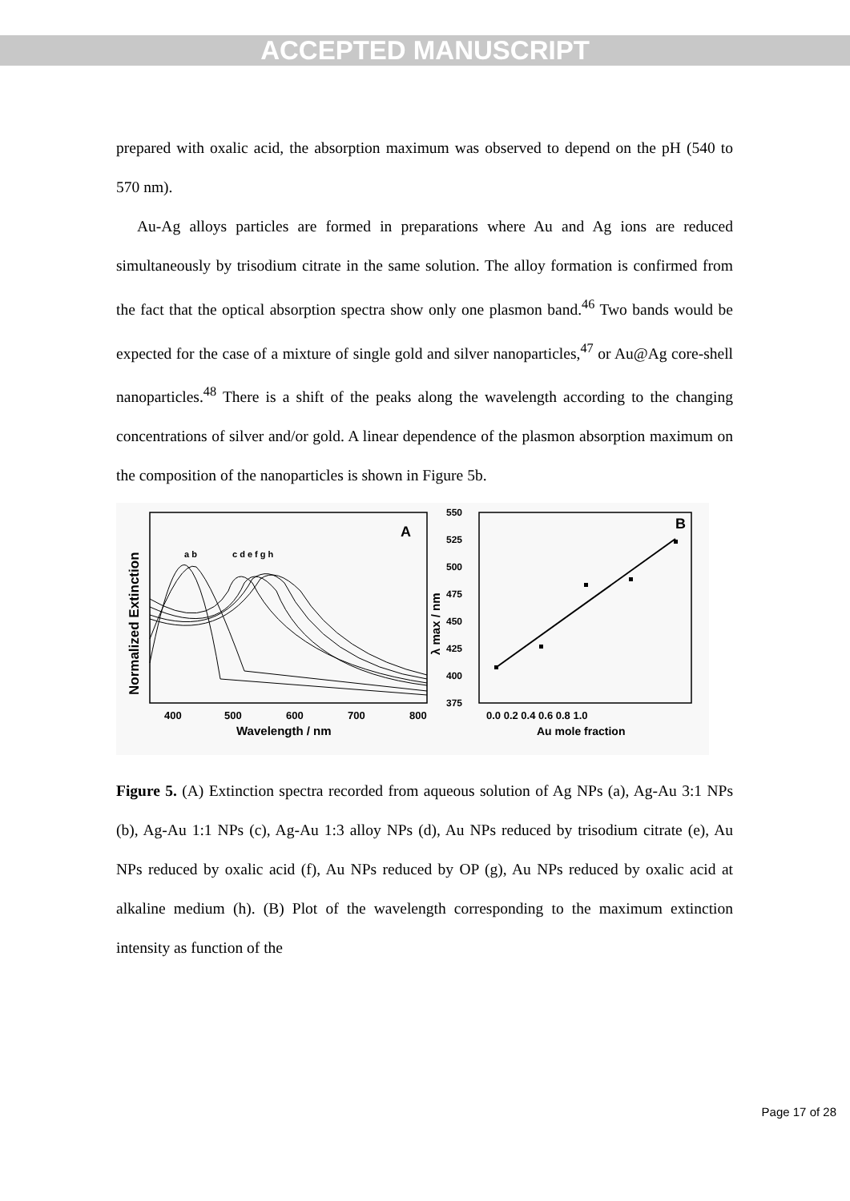ACCEPTED MANUSCRIPT
prepared with oxalic acid, the absorption maximum was observed to depend on the pH (540 to 570 nm).
Au-Ag alloys particles are formed in preparations where Au and Ag ions are reduced simultaneously by trisodium citrate in the same solution. The alloy formation is confirmed from the fact that the optical absorption spectra show only one plasmon band.<sup>46</sup> Two bands would be expected for the case of a mixture of single gold and silver nanoparticles,<sup>47</sup> or Au@Ag core-shell nanoparticles.<sup>48</sup> There is a shift of the peaks along the wavelength according to the changing concentrations of silver and/or gold. A linear dependence of the plasmon absorption maximum on the composition of the nanoparticles is shown in Figure 5b.
A
Normalized Extinction
a b
c d e f g h
400
500
600
700
800
Wavelength / nm
B
550
525
500
475
450
425
400
375
λ max / nm
0.0 0.2 0.4 0.6 0.8 1.0
Au mole fraction
Figure 5. (A) Extinction spectra recorded from aqueous solution of Ag NPs (a), Ag-Au 3:1 NPs (b), Ag-Au 1:1 NPs (c), Ag-Au 1:3 alloy NPs (d), Au NPs reduced by trisodium citrate (e), Au NPs reduced by oxalic acid (f), Au NPs reduced by OP (g), Au NPs reduced by oxalic acid at alkaline medium (h). (B) Plot of the wavelength corresponding to the maximum extinction intensity as function of the
Page 17 of 28